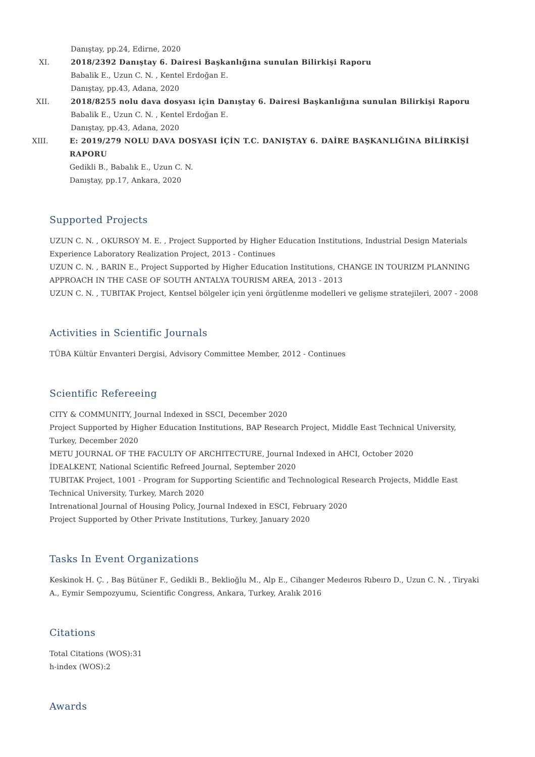Danıştay, pp.24, Edirne, 2020
XI. 2018/2392 Danıştay 6. Dairesi Başkanlığına sunulan Bilirkişi Raporu
Babalik E., Uzun C. N. , Kentel Erdoğan E.
Danıştay, pp.43, Adana, 2020
XII. 2018/8255 nolu dava dosyası için Danıştay 6. Dairesi Başkanlığına sunulan Bilirkişi Raporu
Babalik E., Uzun C. N. , Kentel Erdoğan E.
Danıştay, pp.43, Adana, 2020
XIII.
E: 2019/279 NOLU DAVA DOSYASI İÇİN T.C. DANIŞTAY 6. DAİRE BAŞKANLIĞINA BİLİRKİŞİ RAPORU
Gedikli B., Babalık E., Uzun C. N.
Danıştay, pp.17, Ankara, 2020
Supported Projects
UZUN C. N. , OKURSOY M. E. , Project Supported by Higher Education Institutions, Industrial Design Materials Experience Laboratory Realization Project, 2013 - Continues
UZUN C. N. , BARIN E., Project Supported by Higher Education Institutions, CHANGE IN TOURIZM PLANNING APPROACH IN THE CASE OF SOUTH ANTALYA TOURISM AREA, 2013 - 2013
UZUN C. N. , TUBITAK Project, Kentsel bölgeler için yeni örgütlenme modelleri ve gelişme stratejileri, 2007 - 2008
Activities in Scientific Journals
TÜBA Kültür Envanteri Dergisi, Advisory Committee Member, 2012 - Continues
Scientific Refereeing
CITY & COMMUNITY, Journal Indexed in SSCI, December 2020
Project Supported by Higher Education Institutions, BAP Research Project, Middle East Technical University, Turkey, December 2020
METU JOURNAL OF THE FACULTY OF ARCHITECTURE, Journal Indexed in AHCI, October 2020
İDEALKENT, National Scientific Refreed Journal, September 2020
TUBITAK Project, 1001 - Program for Supporting Scientific and Technological Research Projects, Middle East Technical University, Turkey, March 2020
Intrenational Journal of Housing Policy, Journal Indexed in ESCI, February 2020
Project Supported by Other Private Institutions, Turkey, January 2020
Tasks In Event Organizations
Keskinok H. Ç. , Baş Bütüner F., Gedikli B., Beklioğlu M., Alp E., Cihanger Medeıros Rıbeıro D., Uzun C. N. , Tiryaki A., Eymir Sempozyumu, Scientific Congress, Ankara, Turkey, Aralık 2016
Citations
Total Citations (WOS):31
h-index (WOS):2
Awards